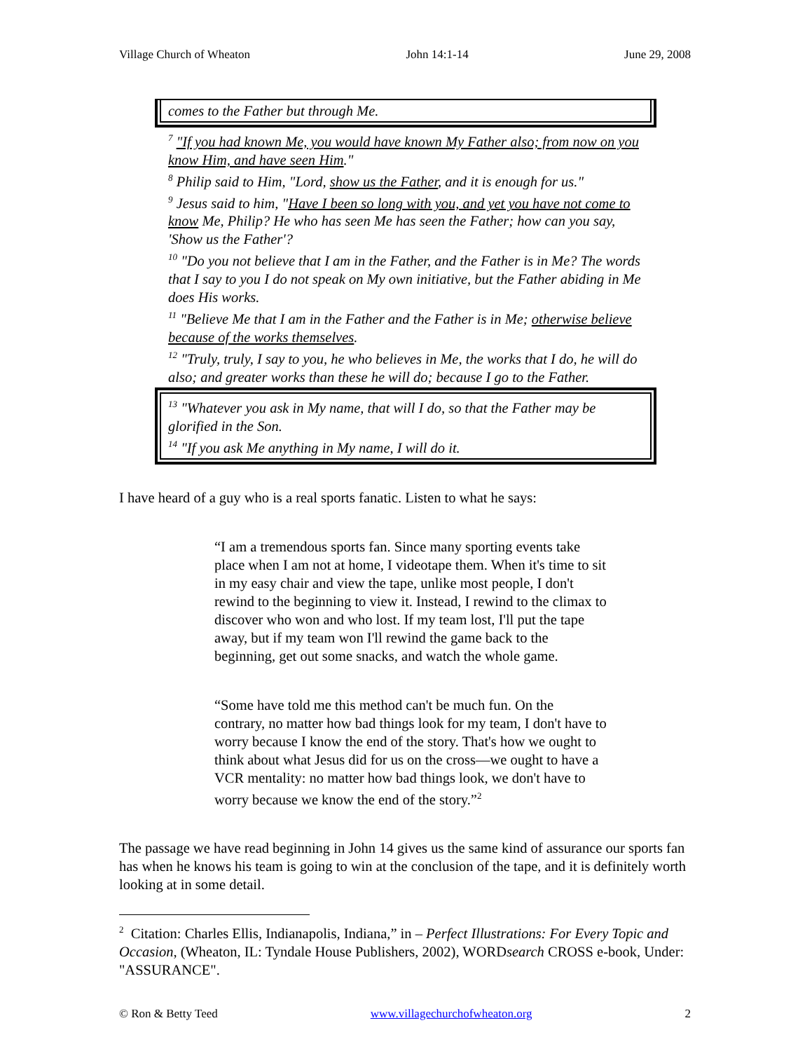Village Church of Wheaton John 14:1-14 June 29, 2008
comes to the Father but through Me.
<sup>7</sup> "If you had known Me, you would have known My Father also; from now on you know Him, and have seen Him."
<sup>8</sup> Philip said to Him, "Lord, show us the Father, and it is enough for us."
<sup>9</sup> Jesus said to him, "Have I been so long with you, and yet you have not come to know Me, Philip? He who has seen Me has seen the Father; how can you say, 'Show us the Father'?
<sup>10</sup> "Do you not believe that I am in the Father, and the Father is in Me? The words that I say to you I do not speak on My own initiative, but the Father abiding in Me does His works.
<sup>11</sup> "Believe Me that I am in the Father and the Father is in Me; otherwise believe because of the works themselves.
<sup>12</sup> "Truly, truly, I say to you, he who believes in Me, the works that I do, he will do also; and greater works than these he will do; because I go to the Father.
<sup>13</sup> "Whatever you ask in My name, that will I do, so that the Father may be glorified in the Son.
<sup>14</sup> "If you ask Me anything in My name, I will do it.
I have heard of a guy who is a real sports fanatic. Listen to what he says:
“I am a tremendous sports fan. Since many sporting events take place when I am not at home, I videotape them. When it's time to sit in my easy chair and view the tape, unlike most people, I don't rewind to the beginning to view it. Instead, I rewind to the climax to discover who won and who lost. If my team lost, I'll put the tape away, but if my team won I'll rewind the game back to the beginning, get out some snacks, and watch the whole game.
“Some have told me this method can't be much fun. On the contrary, no matter how bad things look for my team, I don't have to worry because I know the end of the story. That's how we ought to think about what Jesus did for us on the cross—we ought to have a VCR mentality: no matter how bad things look, we don't have to worry because we know the end of the story.”<sup>2</sup>
The passage we have read beginning in John 14 gives us the same kind of assurance our sports fan has when he knows his team is going to win at the conclusion of the tape, and it is definitely worth looking at in some detail.
<sup>2</sup> Citation: Charles Ellis, Indianapolis, Indiana,” in – Perfect Illustrations: For Every Topic and Occasion, (Wheaton, IL: Tyndale House Publishers, 2002), WORDsearch CROSS e-book, Under: "ASSURANCE".
© Ron & Betty Teed www.villagechurchofwheaton.org 2